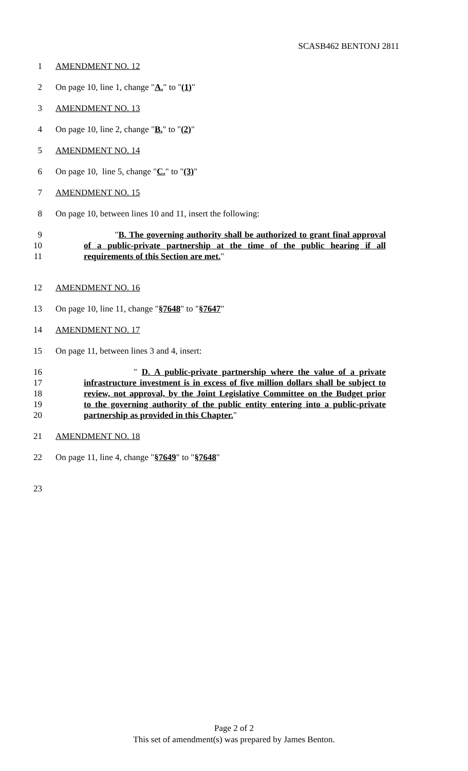SCASB462 BENTONJ 2811
1 AMENDMENT NO. 12
2 On page 10, line 1, change "A." to "(1)"
3 AMENDMENT NO. 13
4 On page 10, line 2, change "B." to "(2)"
5 AMENDMENT NO. 14
6 On page 10, line 5, change "C." to "(3)"
7 AMENDMENT NO. 15
8 On page 10, between lines 10 and 11, insert the following:
9 "B. The governing authority shall be authorized to grant final approval
10 of a public-private partnership at the time of the public hearing if all
11 requirements of this Section are met."
12 AMENDMENT NO. 16
13 On page 10, line 11, change "§7648" to "§7647"
14 AMENDMENT NO. 17
15 On page 11, between lines 3 and 4, insert:
16 " D. A public-private partnership where the value of a private
17 infrastructure investment is in excess of five million dollars shall be subject to
18 review, not approval, by the Joint Legislative Committee on the Budget prior
19 to the governing authority of the public entity entering into a public-private
20 partnership as provided in this Chapter."
21 AMENDMENT NO. 18
22 On page 11, line 4, change "§7649" to "§7648"
23
Page 2 of 2
This set of amendment(s) was prepared by James Benton.